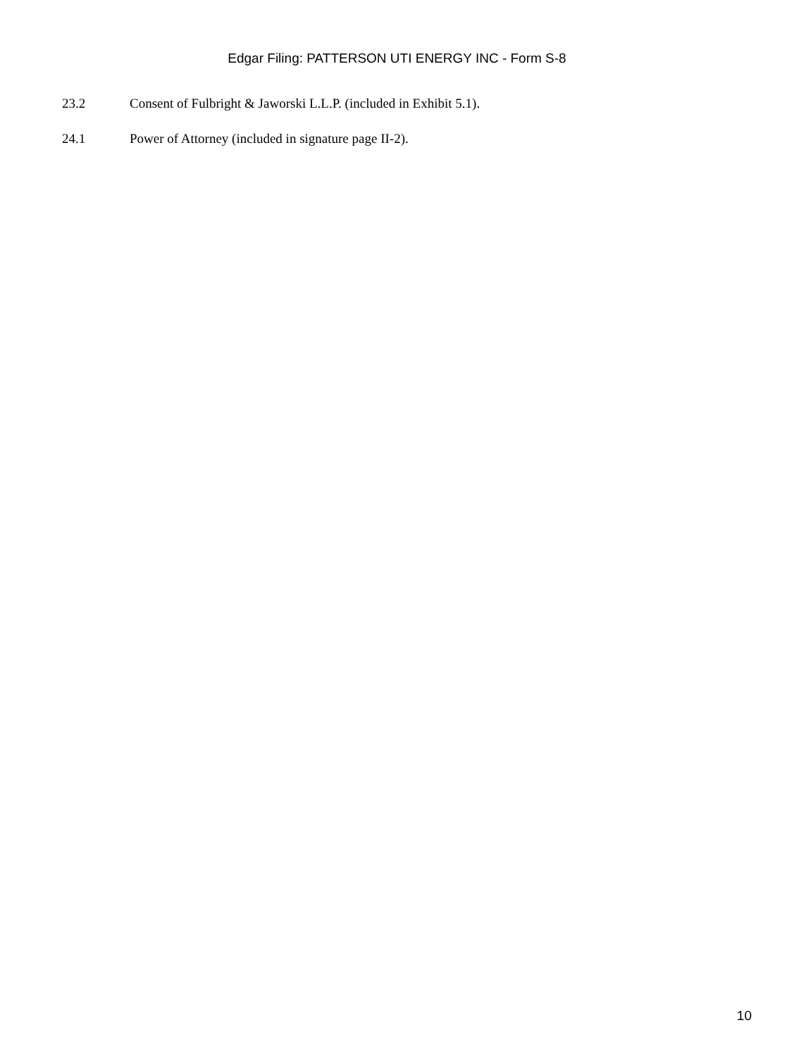Edgar Filing: PATTERSON UTI ENERGY INC - Form S-8
23.2 Consent of Fulbright & Jaworski L.L.P. (included in Exhibit 5.1).
24.1 Power of Attorney (included in signature page II-2).
10